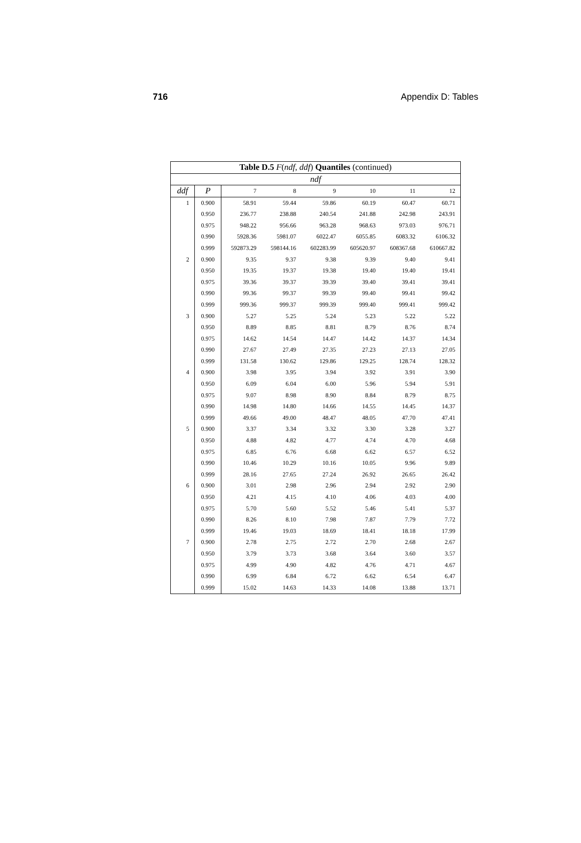716 Appendix D: Tables
| Table D.5 F ( ndf , ddf ) Quantiles (continued) | | | | | | | |
| --- | --- | --- | --- | --- | --- | --- | --- |
| ndf | | | | | | | |
| ddf | P | 7 | 8 | 9 | 10 | 11 | 12 |
| 1 | 0.900 | 58.91 | 59.44 | 59.86 | 60.19 | 60.47 | 60.71 |
| | 0.950 | 236.77 | 238.88 | 240.54 | 241.88 | 242.98 | 243.91 |
| | 0.975 | 948.22 | 956.66 | 963.28 | 968.63 | 973.03 | 976.71 |
| | 0.990 | 5928.36 | 5981.07 | 6022.47 | 6055.85 | 6083.32 | 6106.32 |
| | 0.999 | 592873.29 | 598144.16 | 602283.99 | 605620.97 | 608367.68 | 610667.82 |
| 2 | 0.900 | 9.35 | 9.37 | 9.38 | 9.39 | 9.40 | 9.41 |
| | 0.950 | 19.35 | 19.37 | 19.38 | 19.40 | 19.40 | 19.41 |
| | 0.975 | 39.36 | 39.37 | 39.39 | 39.40 | 39.41 | 39.41 |
| | 0.990 | 99.36 | 99.37 | 99.39 | 99.40 | 99.41 | 99.42 |
| | 0.999 | 999.36 | 999.37 | 999.39 | 999.40 | 999.41 | 999.42 |
| 3 | 0.900 | 5.27 | 5.25 | 5.24 | 5.23 | 5.22 | 5.22 |
| | 0.950 | 8.89 | 8.85 | 8.81 | 8.79 | 8.76 | 8.74 |
| | 0.975 | 14.62 | 14.54 | 14.47 | 14.42 | 14.37 | 14.34 |
| | 0.990 | 27.67 | 27.49 | 27.35 | 27.23 | 27.13 | 27.05 |
| | 0.999 | 131.58 | 130.62 | 129.86 | 129.25 | 128.74 | 128.32 |
| 4 | 0.900 | 3.98 | 3.95 | 3.94 | 3.92 | 3.91 | 3.90 |
| | 0.950 | 6.09 | 6.04 | 6.00 | 5.96 | 5.94 | 5.91 |
| | 0.975 | 9.07 | 8.98 | 8.90 | 8.84 | 8.79 | 8.75 |
| | 0.990 | 14.98 | 14.80 | 14.66 | 14.55 | 14.45 | 14.37 |
| | 0.999 | 49.66 | 49.00 | 48.47 | 48.05 | 47.70 | 47.41 |
| 5 | 0.900 | 3.37 | 3.34 | 3.32 | 3.30 | 3.28 | 3.27 |
| | 0.950 | 4.88 | 4.82 | 4.77 | 4.74 | 4.70 | 4.68 |
| | 0.975 | 6.85 | 6.76 | 6.68 | 6.62 | 6.57 | 6.52 |
| | 0.990 | 10.46 | 10.29 | 10.16 | 10.05 | 9.96 | 9.89 |
| | 0.999 | 28.16 | 27.65 | 27.24 | 26.92 | 26.65 | 26.42 |
| 6 | 0.900 | 3.01 | 2.98 | 2.96 | 2.94 | 2.92 | 2.90 |
| | 0.950 | 4.21 | 4.15 | 4.10 | 4.06 | 4.03 | 4.00 |
| | 0.975 | 5.70 | 5.60 | 5.52 | 5.46 | 5.41 | 5.37 |
| | 0.990 | 8.26 | 8.10 | 7.98 | 7.87 | 7.79 | 7.72 |
| | 0.999 | 19.46 | 19.03 | 18.69 | 18.41 | 18.18 | 17.99 |
| 7 | 0.900 | 2.78 | 2.75 | 2.72 | 2.70 | 2.68 | 2.67 |
| | 0.950 | 3.79 | 3.73 | 3.68 | 3.64 | 3.60 | 3.57 |
| | 0.975 | 4.99 | 4.90 | 4.82 | 4.76 | 4.71 | 4.67 |
| | 0.990 | 6.99 | 6.84 | 6.72 | 6.62 | 6.54 | 6.47 |
| | 0.999 | 15.02 | 14.63 | 14.33 | 14.08 | 13.88 | 13.71 |